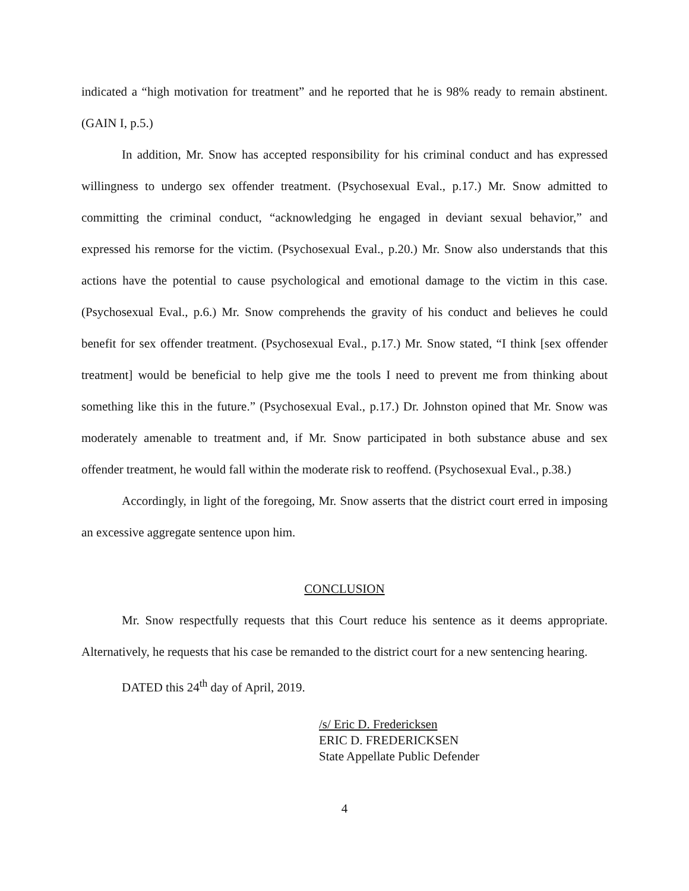indicated a “high motivation for treatment” and he reported that he is 98% ready to remain abstinent. (GAIN I, p.5.)
In addition, Mr. Snow has accepted responsibility for his criminal conduct and has expressed willingness to undergo sex offender treatment. (Psychosexual Eval., p.17.) Mr. Snow admitted to committing the criminal conduct, “acknowledging he engaged in deviant sexual behavior,” and expressed his remorse for the victim. (Psychosexual Eval., p.20.) Mr. Snow also understands that this actions have the potential to cause psychological and emotional damage to the victim in this case. (Psychosexual Eval., p.6.) Mr. Snow comprehends the gravity of his conduct and believes he could benefit for sex offender treatment. (Psychosexual Eval., p.17.) Mr. Snow stated, “I think [sex offender treatment] would be beneficial to help give me the tools I need to prevent me from thinking about something like this in the future.” (Psychosexual Eval., p.17.) Dr. Johnston opined that Mr. Snow was moderately amenable to treatment and, if Mr. Snow participated in both substance abuse and sex offender treatment, he would fall within the moderate risk to reoffend. (Psychosexual Eval., p.38.)
Accordingly, in light of the foregoing, Mr. Snow asserts that the district court erred in imposing an excessive aggregate sentence upon him.
CONCLUSION
Mr. Snow respectfully requests that this Court reduce his sentence as it deems appropriate. Alternatively, he requests that his case be remanded to the district court for a new sentencing hearing.
DATED this 24<sup>th</sup> day of April, 2019.
/s/ Eric D. Fredericksen
ERIC D. FREDERICKSEN
State Appellate Public Defender
4